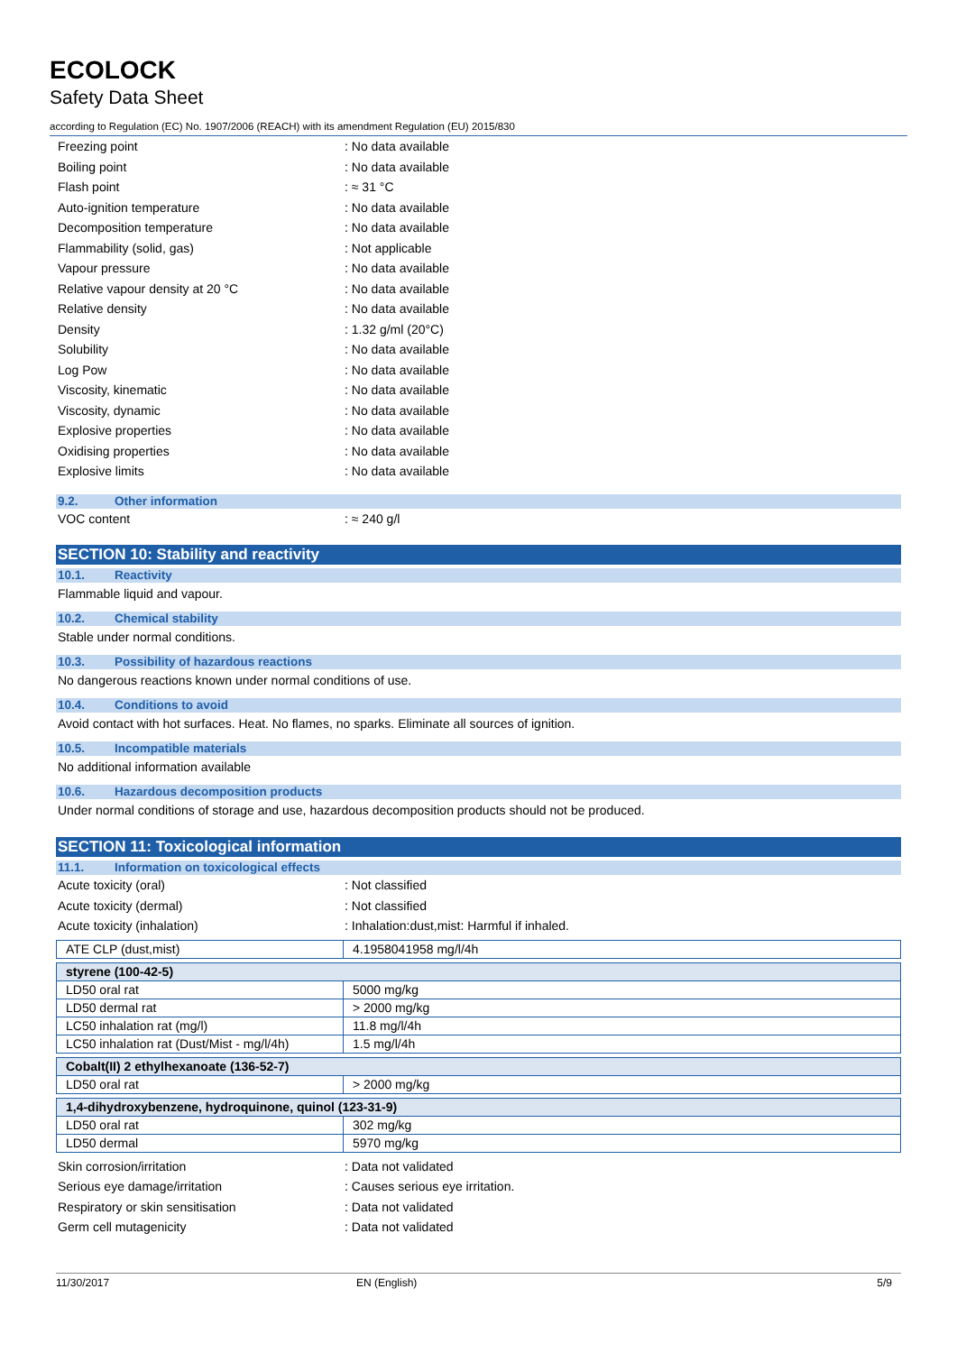ECOLOCK
Safety Data Sheet
according to Regulation (EC) No. 1907/2006 (REACH) with its amendment Regulation (EU) 2015/830
Freezing point : No data available
Boiling point : No data available
Flash point : ≈ 31 °C
Auto-ignition temperature : No data available
Decomposition temperature : No data available
Flammability (solid, gas) : Not applicable
Vapour pressure : No data available
Relative vapour density at 20 °C : No data available
Relative density : No data available
Density : 1.32 g/ml (20°C)
Solubility : No data available
Log Pow : No data available
Viscosity, kinematic : No data available
Viscosity, dynamic : No data available
Explosive properties : No data available
Oxidising properties : No data available
Explosive limits : No data available
9.2. Other information
VOC content : ≈ 240 g/l
SECTION 10: Stability and reactivity
10.1. Reactivity
Flammable liquid and vapour.
10.2. Chemical stability
Stable under normal conditions.
10.3. Possibility of hazardous reactions
No dangerous reactions known under normal conditions of use.
10.4. Conditions to avoid
Avoid contact with hot surfaces. Heat. No flames, no sparks. Eliminate all sources of ignition.
10.5. Incompatible materials
No additional information available
10.6. Hazardous decomposition products
Under normal conditions of storage and use, hazardous decomposition products should not be produced.
SECTION 11: Toxicological information
11.1. Information on toxicological effects
Acute toxicity (oral) : Not classified
Acute toxicity (dermal) : Not classified
Acute toxicity (inhalation)
: Inhalation:dust,mist: Harmful if inhaled.
| ATE CLP (dust,mist) | 4.1958041958 mg/l/4h |
| styrene (100-42-5) | |
| LD50 oral rat | 5000 mg/kg |
| LD50 dermal rat | > 2000 mg/kg |
| LC50 inhalation rat (mg/l) | 11.8 mg/l/4h |
| LC50 inhalation rat (Dust/Mist - mg/l/4h) | 1.5 mg/l/4h |
| Cobalt(II) 2 ethylhexanoate (136-52-7) | |
| LD50 oral rat | > 2000 mg/kg |
| 1,4-dihydroxybenzene, hydroquinone, quinol (123-31-9) | |
| LD50 oral rat | 302 mg/kg |
| LD50 dermal | 5970 mg/kg |
Skin corrosion/irritation : Data not validated
Serious eye damage/irritation
: Causes serious eye irritation.
Respiratory or skin sensitisation : Data not validated
Germ cell mutagenicity : Data not validated
11/30/2017 EN (English) 5/9